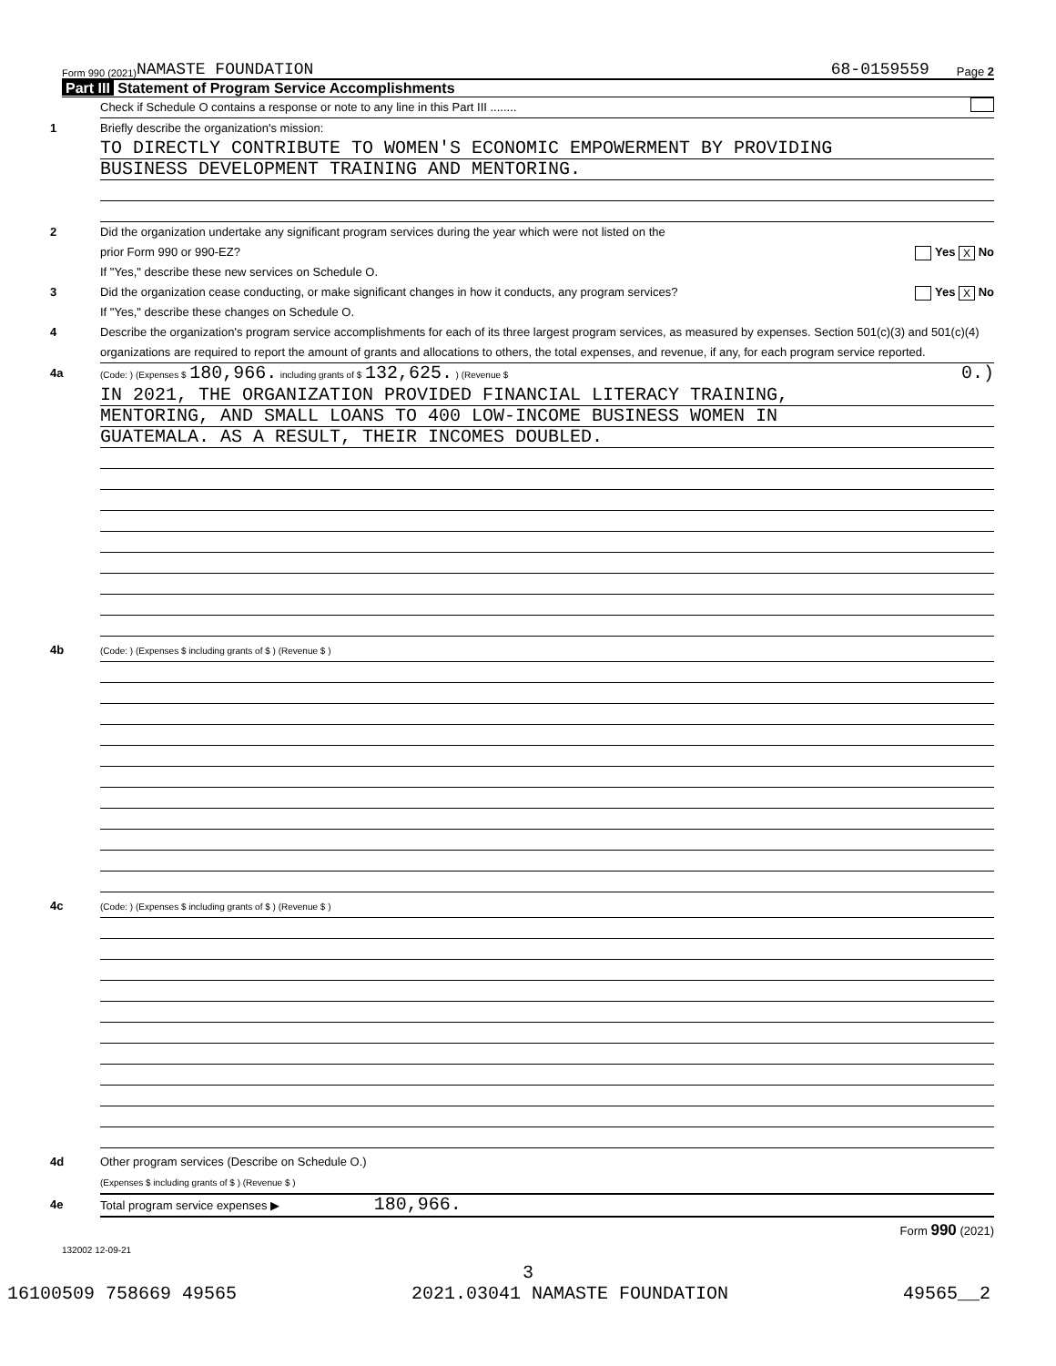Form 990 (2021) NAMASTE FOUNDATION 68-0159559 Page 2
Part III Statement of Program Service Accomplishments
Check if Schedule O contains a response or note to any line in this Part III ........
1 Briefly describe the organization's mission:
TO DIRECTLY CONTRIBUTE TO WOMEN'S ECONOMIC EMPOWERMENT BY PROVIDING
BUSINESS DEVELOPMENT TRAINING AND MENTORING.
2 Did the organization undertake any significant program services during the year which were not listed on the
prior Form 990 or 990-EZ? Yes X No
If "Yes," describe these new services on Schedule O.
3 Did the organization cease conducting, or make significant changes in how it conducts, any program services? Yes X No
If "Yes," describe these changes on Schedule O.
4 Describe the organization's program service accomplishments for each of its three largest program services, as measured by expenses. Section 501(c)(3) and 501(c)(4) organizations are required to report the amount of grants and allocations to others, the total expenses, and revenue, if any, for each program service reported.
4a (Code: ) (Expenses $ 180,966. including grants of $ 132,625. ) (Revenue $ 0.)
IN 2021, THE ORGANIZATION PROVIDED FINANCIAL LITERACY TRAINING,
MENTORING, AND SMALL LOANS TO 400 LOW-INCOME BUSINESS WOMEN IN
GUATEMALA. AS A RESULT, THEIR INCOMES DOUBLED.
4b (Code: ) (Expenses $ including grants of $ ) (Revenue $ )
4c (Code: ) (Expenses $ including grants of $ ) (Revenue $ )
4d Other program services (Describe on Schedule O.)
(Expenses $ including grants of $ ) (Revenue $ )
4e Total program service expenses ▶ 180,966.
Form 990 (2021)
132002 12-09-21
3
16100509 758669 49565 2021.03041 NAMASTE FOUNDATION 49565__2